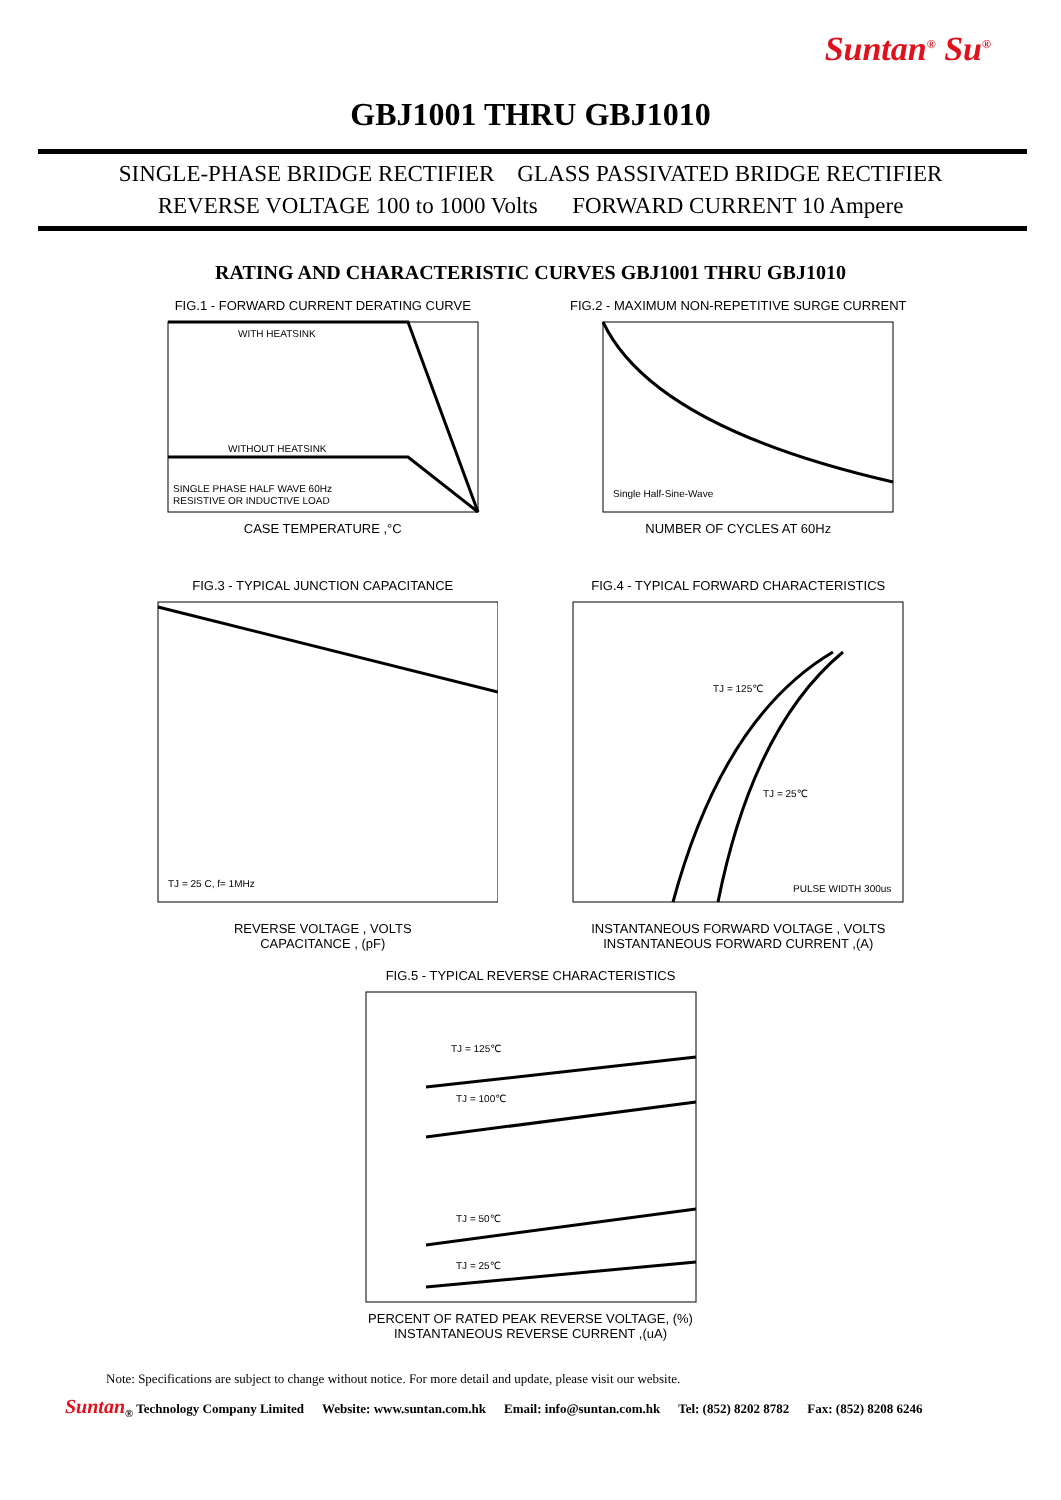Suntan<sup>®</sup> Su<sup>®</sup>
GBJ1001 THRU GBJ1010
SINGLE-PHASE BRIDGE RECTIFIER GLASS PASSIVATED BRIDGE RECTIFIER
REVERSE VOLTAGE 100 to 1000 Volts FORWARD CURRENT 10 Ampere
RATING AND CHARACTERISTIC CURVES GBJ1001 THRU GBJ1010
FIG.1 - FORWARD CURRENT DERATING CURVE
WITH HEATSINK
WITHOUT HEATSINK
SINGLE PHASE HALF WAVE 60Hz
RESISTIVE OR INDUCTIVE LOAD
CASE TEMPERATURE ,°C
FIG.2 - MAXIMUM NON-REPETITIVE SURGE CURRENT
Single Half-Sine-Wave
NUMBER OF CYCLES AT 60Hz
FIG.3 - TYPICAL JUNCTION CAPACITANCE
TJ = 25 C, f= 1MHz
REVERSE VOLTAGE , VOLTS
CAPACITANCE , (pF)
FIG.4 - TYPICAL FORWARD CHARACTERISTICS
TJ = 125℃
TJ = 25℃
PULSE WIDTH 300us
INSTANTANEOUS FORWARD VOLTAGE , VOLTS
INSTANTANEOUS FORWARD CURRENT ,(A)
FIG.5 - TYPICAL REVERSE CHARACTERISTICS
TJ = 125℃
TJ = 100℃
TJ = 50℃
TJ = 25℃
PERCENT OF RATED PEAK REVERSE VOLTAGE, (%)
INSTANTANEOUS REVERSE CURRENT ,(uA)
Note: Specifications are subject to change without notice. For more detail and update, please visit our website.
Suntan<sub>®</sub> Technology Company Limited Website: www.suntan.com.hk Email: info@suntan.com.hk Tel: (852) 8202 8782 Fax: (852) 8208 6246